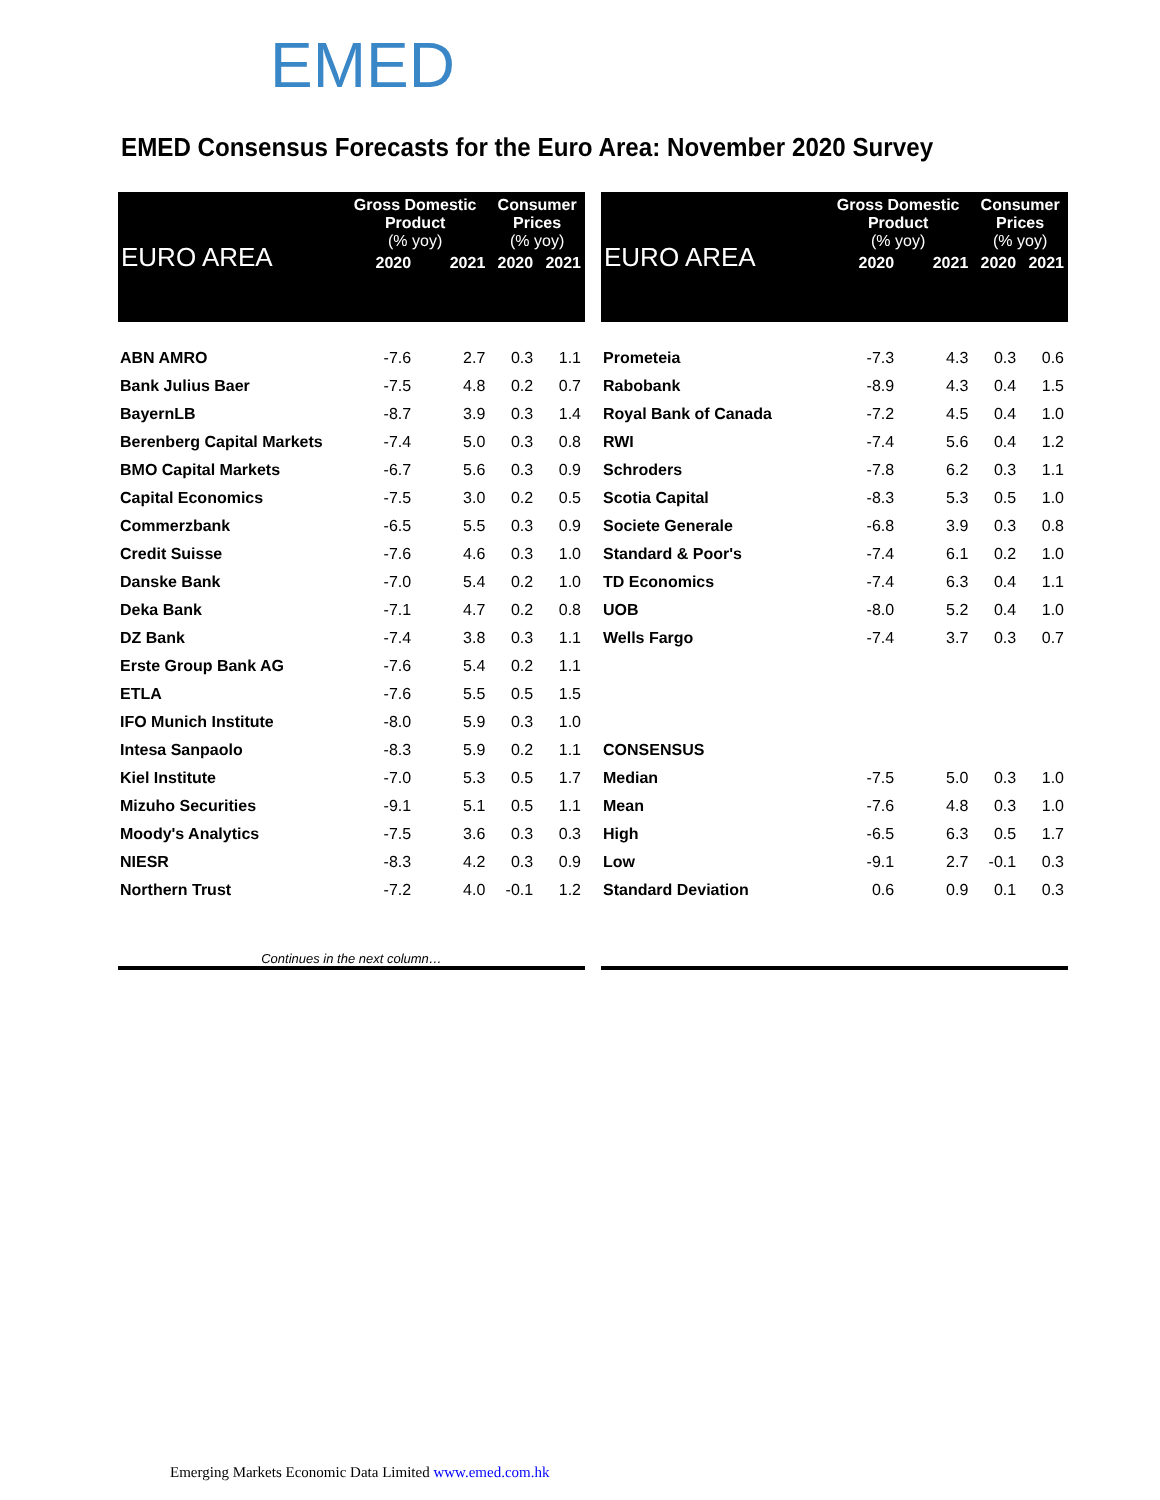EMED
EMED Consensus Forecasts for the Euro Area: November 2020 Survey
| EURO AREA | Gross Domestic Product (% yoy) | | Consumer Prices (% yoy) | |
| | 2020 | 2021 | 2020 | 2021 |
| ABN AMRO | -7.6 | 2.7 | 0.3 | 1.1 |
| Bank Julius Baer | -7.5 | 4.8 | 0.2 | 0.7 |
| BayernLB | -8.7 | 3.9 | 0.3 | 1.4 |
| Berenberg Capital Markets | -7.4 | 5.0 | 0.3 | 0.8 |
| BMO Capital Markets | -6.7 | 5.6 | 0.3 | 0.9 |
| Capital Economics | -7.5 | 3.0 | 0.2 | 0.5 |
| Commerzbank | -6.5 | 5.5 | 0.3 | 0.9 |
| Credit Suisse | -7.6 | 4.6 | 0.3 | 1.0 |
| Danske Bank | -7.0 | 5.4 | 0.2 | 1.0 |
| Deka Bank | -7.1 | 4.7 | 0.2 | 0.8 |
| DZ Bank | -7.4 | 3.8 | 0.3 | 1.1 |
| Erste Group Bank AG | -7.6 | 5.4 | 0.2 | 1.1 |
| ETLA | -7.6 | 5.5 | 0.5 | 1.5 |
| IFO Munich Institute | -8.0 | 5.9 | 0.3 | 1.0 |
| Intesa Sanpaolo | -8.3 | 5.9 | 0.2 | 1.1 |
| Kiel Institute | -7.0 | 5.3 | 0.5 | 1.7 |
| Mizuho Securities | -9.1 | 5.1 | 0.5 | 1.1 |
| Moody's Analytics | -7.5 | 3.6 | 0.3 | 0.3 |
| NIESR | -8.3 | 4.2 | 0.3 | 0.9 |
| Northern Trust | -7.2 | 4.0 | -0.1 | 1.2 |
| Continues in the next column… | | | | |
| EURO AREA | Gross Domestic Product (% yoy) | | Consumer Prices (% yoy) | |
| | 2020 | 2021 | 2020 | 2021 |
| Prometeia | -7.3 | 4.3 | 0.3 | 0.6 |
| Rabobank | -8.9 | 4.3 | 0.4 | 1.5 |
| Royal Bank of Canada | -7.2 | 4.5 | 0.4 | 1.0 |
| RWI | -7.4 | 5.6 | 0.4 | 1.2 |
| Schroders | -7.8 | 6.2 | 0.3 | 1.1 |
| Scotia Capital | -8.3 | 5.3 | 0.5 | 1.0 |
| Societe Generale | -6.8 | 3.9 | 0.3 | 0.8 |
| Standard & Poor's | -7.4 | 6.1 | 0.2 | 1.0 |
| TD Economics | -7.4 | 6.3 | 0.4 | 1.1 |
| UOB | -8.0 | 5.2 | 0.4 | 1.0 |
| Wells Fargo | -7.4 | 3.7 | 0.3 | 0.7 |
| CONSENSUS | | | | |
| Median | -7.5 | 5.0 | 0.3 | 1.0 |
| Mean | -7.6 | 4.8 | 0.3 | 1.0 |
| High | -6.5 | 6.3 | 0.5 | 1.7 |
| Low | -9.1 | 2.7 | -0.1 | 0.3 |
| Standard Deviation | 0.6 | 0.9 | 0.1 | 0.3 |
Emerging Markets Economic Data Limited www.emed.com.hk